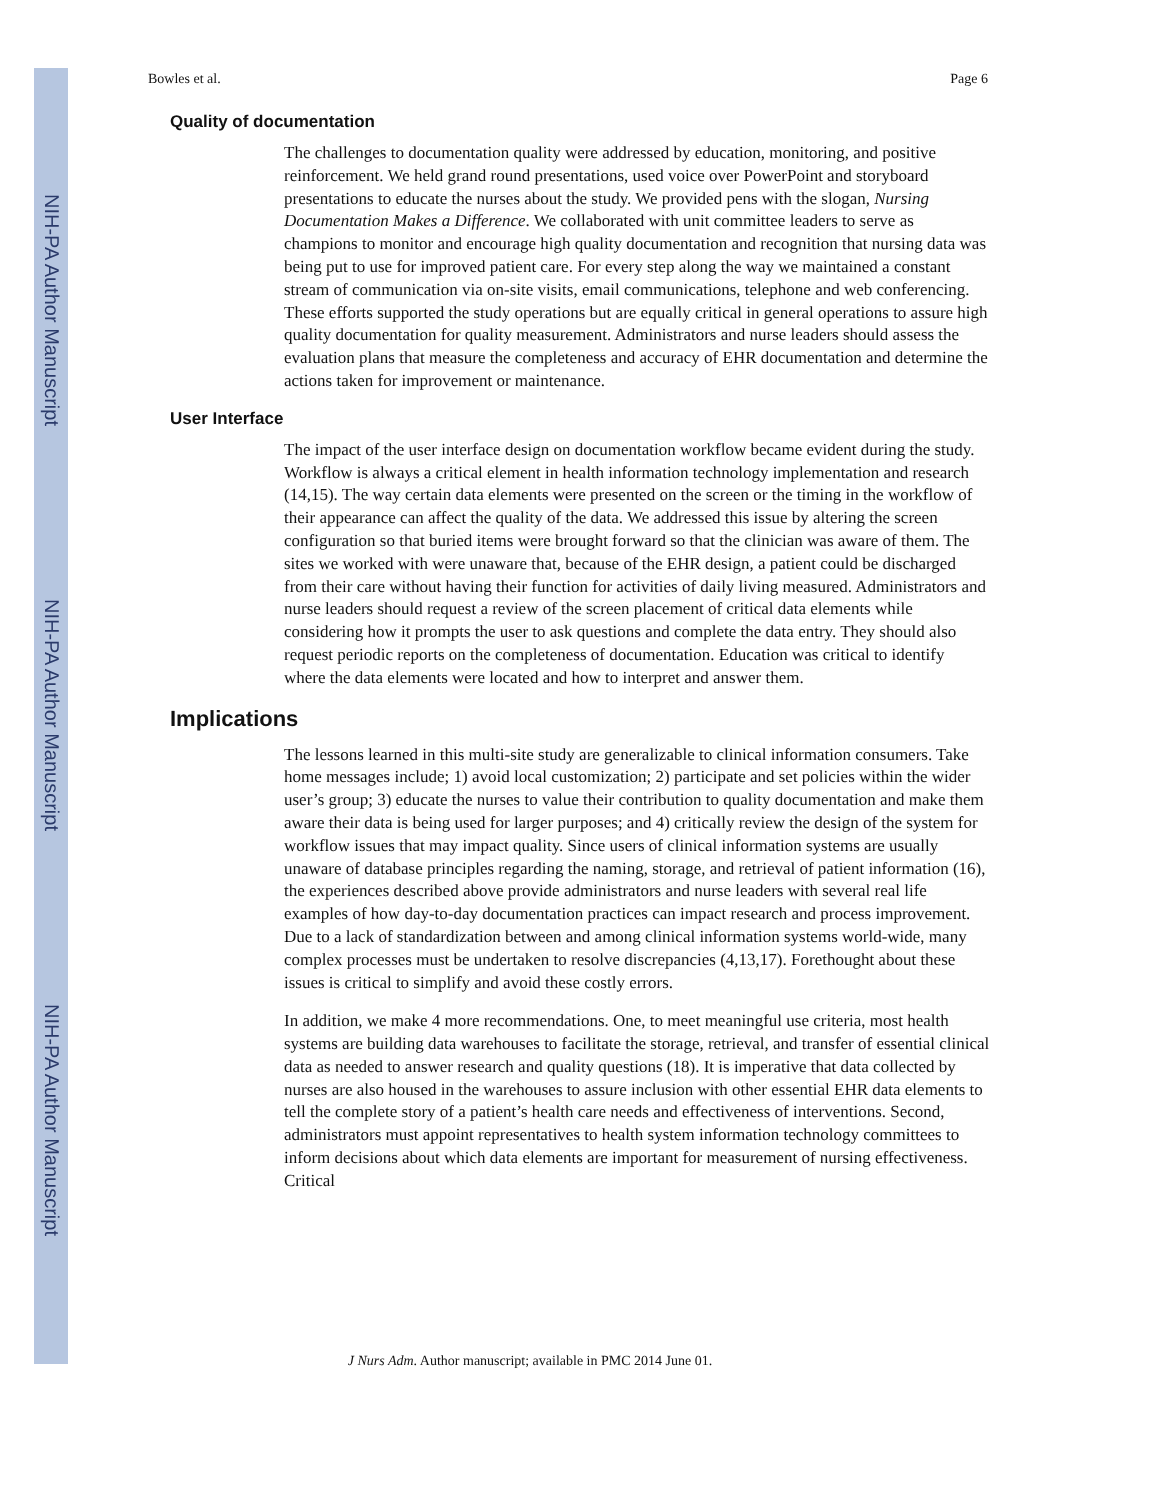NIH-PA Author Manuscript
NIH-PA Author Manuscript
NIH-PA Author Manuscript
Bowles et al. Page 6
Quality of documentation
The challenges to documentation quality were addressed by education, monitoring, and positive reinforcement. We held grand round presentations, used voice over PowerPoint and storyboard presentations to educate the nurses about the study. We provided pens with the slogan, Nursing Documentation Makes a Difference. We collaborated with unit committee leaders to serve as champions to monitor and encourage high quality documentation and recognition that nursing data was being put to use for improved patient care. For every step along the way we maintained a constant stream of communication via on-site visits, email communications, telephone and web conferencing. These efforts supported the study operations but are equally critical in general operations to assure high quality documentation for quality measurement. Administrators and nurse leaders should assess the evaluation plans that measure the completeness and accuracy of EHR documentation and determine the actions taken for improvement or maintenance.
User Interface
The impact of the user interface design on documentation workflow became evident during the study. Workflow is always a critical element in health information technology implementation and research (14,15). The way certain data elements were presented on the screen or the timing in the workflow of their appearance can affect the quality of the data. We addressed this issue by altering the screen configuration so that buried items were brought forward so that the clinician was aware of them. The sites we worked with were unaware that, because of the EHR design, a patient could be discharged from their care without having their function for activities of daily living measured. Administrators and nurse leaders should request a review of the screen placement of critical data elements while considering how it prompts the user to ask questions and complete the data entry. They should also request periodic reports on the completeness of documentation. Education was critical to identify where the data elements were located and how to interpret and answer them.
Implications
The lessons learned in this multi-site study are generalizable to clinical information consumers. Take home messages include; 1) avoid local customization; 2) participate and set policies within the wider user’s group; 3) educate the nurses to value their contribution to quality documentation and make them aware their data is being used for larger purposes; and 4) critically review the design of the system for workflow issues that may impact quality. Since users of clinical information systems are usually unaware of database principles regarding the naming, storage, and retrieval of patient information (16), the experiences described above provide administrators and nurse leaders with several real life examples of how day-to-day documentation practices can impact research and process improvement. Due to a lack of standardization between and among clinical information systems world-wide, many complex processes must be undertaken to resolve discrepancies (4,13,17). Forethought about these issues is critical to simplify and avoid these costly errors.
In addition, we make 4 more recommendations. One, to meet meaningful use criteria, most health systems are building data warehouses to facilitate the storage, retrieval, and transfer of essential clinical data as needed to answer research and quality questions (18). It is imperative that data collected by nurses are also housed in the warehouses to assure inclusion with other essential EHR data elements to tell the complete story of a patient’s health care needs and effectiveness of interventions. Second, administrators must appoint representatives to health system information technology committees to inform decisions about which data elements are important for measurement of nursing effectiveness. Critical
J Nurs Adm. Author manuscript; available in PMC 2014 June 01.